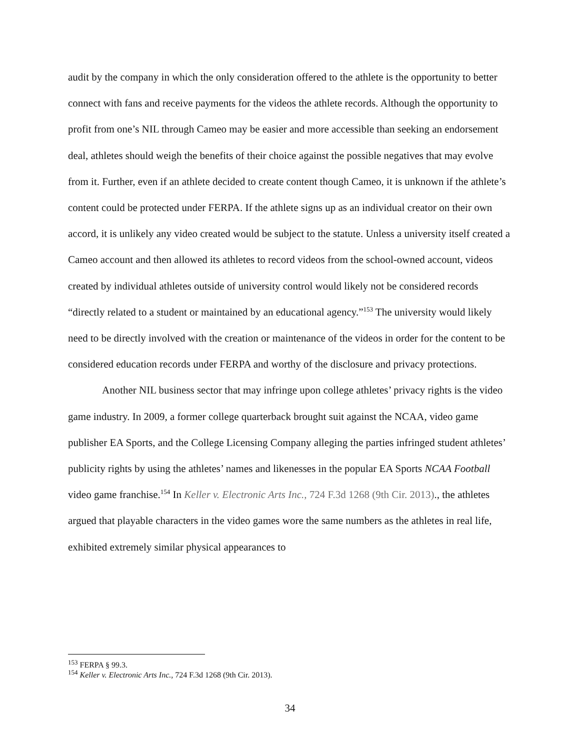audit by the company in which the only consideration offered to the athlete is the opportunity to better connect with fans and receive payments for the videos the athlete records. Although the opportunity to profit from one’s NIL through Cameo may be easier and more accessible than seeking an endorsement deal, athletes should weigh the benefits of their choice against the possible negatives that may evolve from it. Further, even if an athlete decided to create content though Cameo, it is unknown if the athlete’s content could be protected under FERPA. If the athlete signs up as an individual creator on their own accord, it is unlikely any video created would be subject to the statute. Unless a university itself created a Cameo account and then allowed its athletes to record videos from the school-owned account, videos created by individual athletes outside of university control would likely not be considered records “directly related to a student or maintained by an educational agency.”<sup>153</sup> The university would likely need to be directly involved with the creation or maintenance of the videos in order for the content to be considered education records under FERPA and worthy of the disclosure and privacy protections.
Another NIL business sector that may infringe upon college athletes’ privacy rights is the video game industry. In 2009, a former college quarterback brought suit against the NCAA, video game publisher EA Sports, and the College Licensing Company alleging the parties infringed student athletes’ publicity rights by using the athletes’ names and likenesses in the popular EA Sports NCAA Football video game franchise.<sup>154</sup> In Keller v. Electronic Arts Inc., 724 F.3d 1268 (9th Cir. 2013)., the athletes argued that playable characters in the video games wore the same numbers as the athletes in real life, exhibited extremely similar physical appearances to
<sup>153</sup> FERPA § 99.3.
<sup>154</sup> Keller v. Electronic Arts Inc., 724 F.3d 1268 (9th Cir. 2013).
34